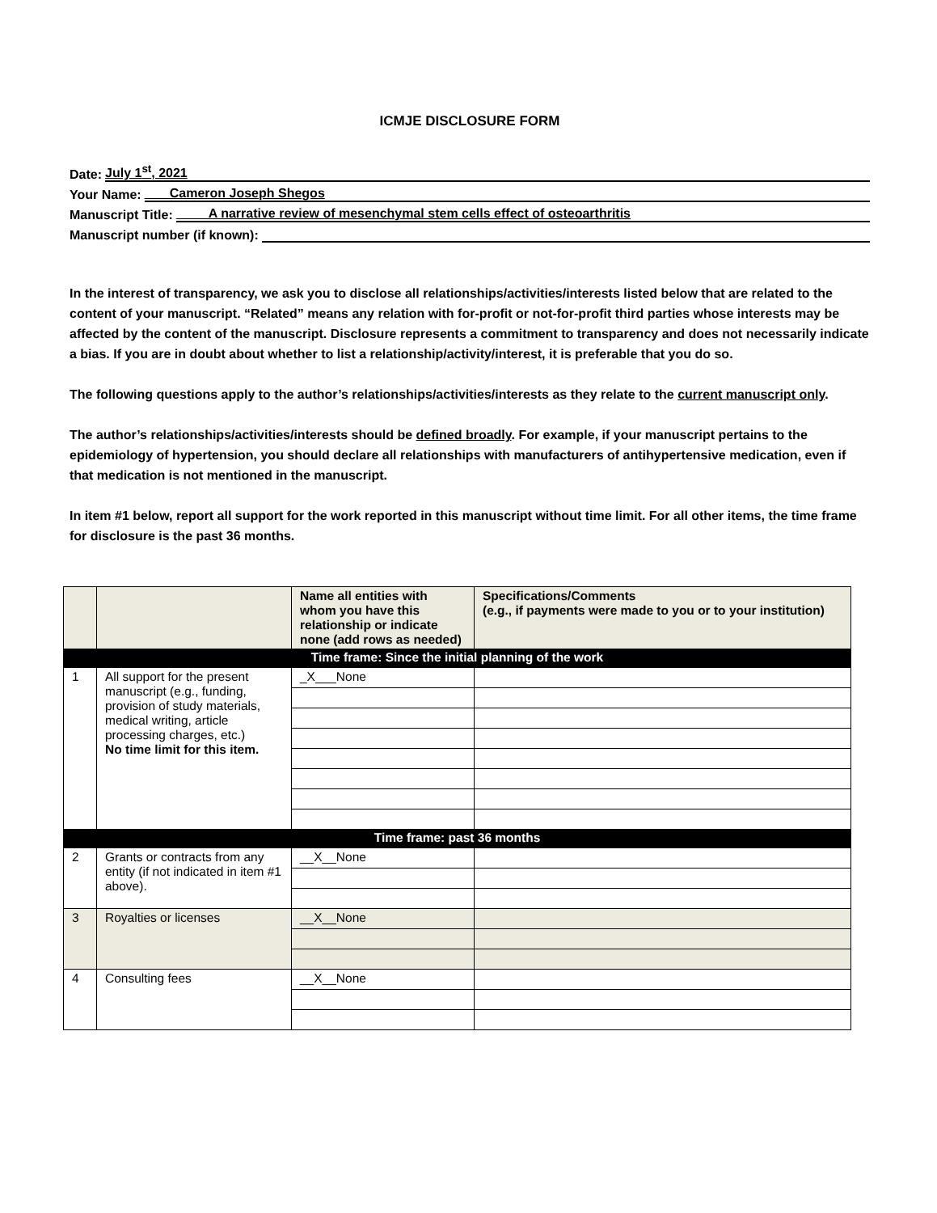ICMJE DISCLOSURE FORM
Date: July 1<sup>st</sup>, 2021
Your Name: Cameron Joseph Shegos
Manuscript Title: A narrative review of mesenchymal stem cells effect of osteoarthritis
Manuscript number (if known):
In the interest of transparency, we ask you to disclose all relationships/activities/interests listed below that are related to the content of your manuscript. “Related” means any relation with for-profit or not-for-profit third parties whose interests may be affected by the content of the manuscript. Disclosure represents a commitment to transparency and does not necessarily indicate a bias. If you are in doubt about whether to list a relationship/activity/interest, it is preferable that you do so.
The following questions apply to the author’s relationships/activities/interests as they relate to the current manuscript only.
The author’s relationships/activities/interests should be defined broadly. For example, if your manuscript pertains to the epidemiology of hypertension, you should declare all relationships with manufacturers of antihypertensive medication, even if that medication is not mentioned in the manuscript.
In item #1 below, report all support for the work reported in this manuscript without time limit. For all other items, the time frame for disclosure is the past 36 months.
| | | Name all entities with whom you have this relationship or indicate none (add rows as needed) | Specifications/Comments (e.g., if payments were made to you or to your institution) |
| Time frame: Since the initial planning of the work | | | |
| 1 | All support for the present manuscript (e.g., funding, provision of study materials, medical writing, article processing charges, etc.) No time limit for this item. | _X___None | |
| Time frame: past 36 months | | | |
| 2 | Grants or contracts from any entity (if not indicated in item #1 above). | __X__None | |
| 3 | Royalties or licenses | __X__None | |
| 4 | Consulting fees | __X__None | |